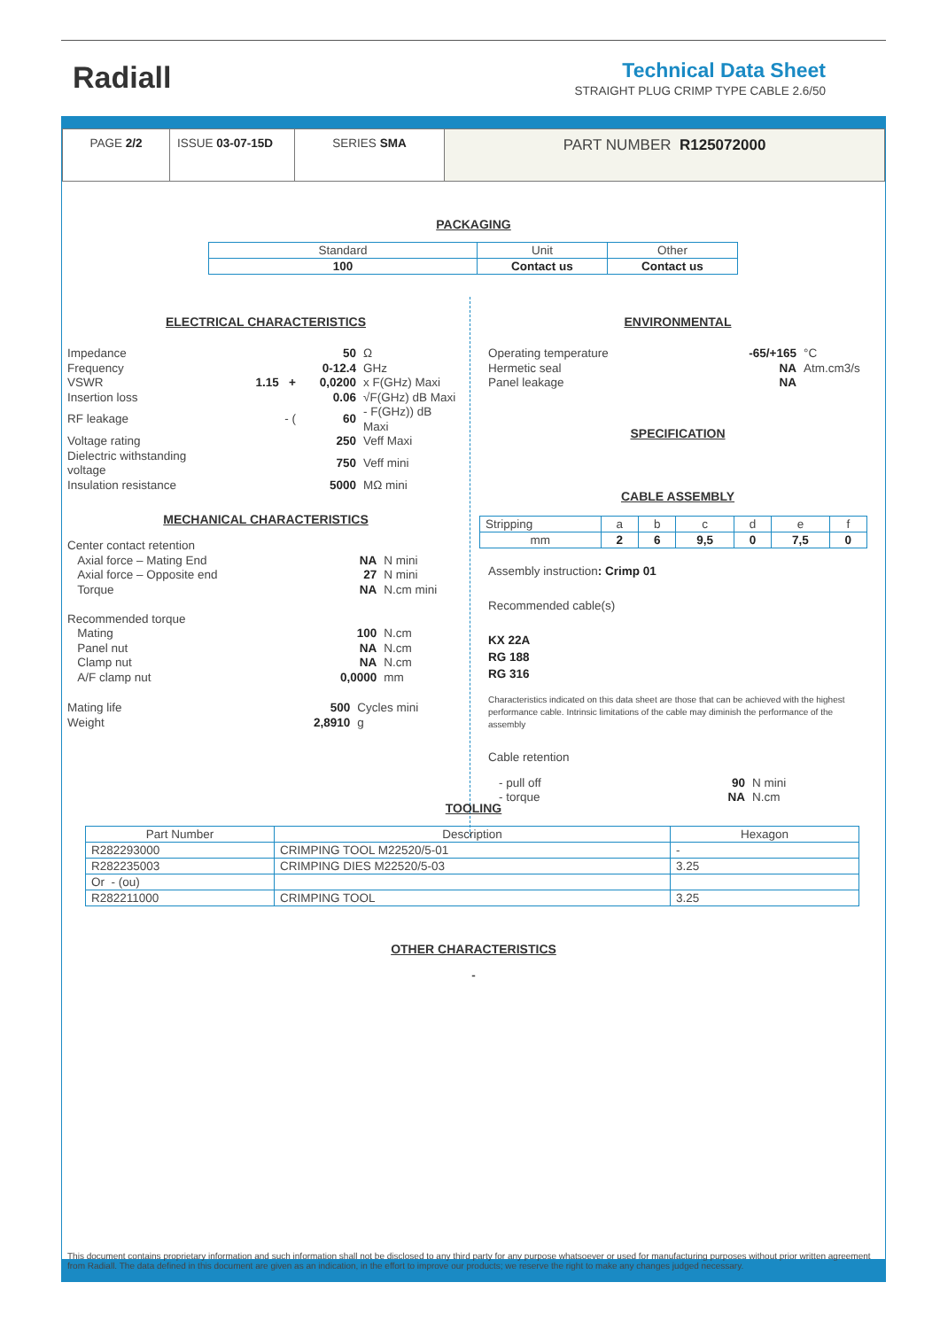Radiall
Technical Data Sheet
STRAIGHT PLUG CRIMP TYPE CABLE 2.6/50
| PAGE 2/2 | ISSUE 03-07-15D | SERIES SMA | PART NUMBER R125072000 |
PACKAGING
| Standard | Unit | Other |
| 100 | Contact us | Contact us |
ELECTRICAL CHARACTERISTICS
| Impedance | | 50 | Ω |
| Frequency | | 0-12.4 | GHz |
| VSWR | 1.15 + | 0,0200 | x F(GHz) Maxi |
| Insertion loss | | 0.06 | √F(GHz) dB Maxi |
| RF leakage | - ( | 60 | - F(GHz)) dB Maxi |
| Voltage rating | | 250 | Veff Maxi |
| Dielectric withstanding voltage | | 750 | Veff mini |
| Insulation resistance | | 5000 | MΩ mini |
MECHANICAL CHARACTERISTICS
| Center contact retention | | |
| Axial force – Mating End | NA | N mini |
| Axial force – Opposite end | 27 | N mini |
| Torque | NA | N.cm mini |
| Recommended torque | | |
| Mating | 100 | N.cm |
| Panel nut | NA | N.cm |
| Clamp nut | NA | N.cm |
| A/F clamp nut | 0,0000 | mm |
| Mating life | 500 | Cycles mini |
| Weight | 2,8910 | g |
ENVIRONMENTAL
| Operating temperature | -65/+165 | °C |
| Hermetic seal | NA | Atm.cm3/s |
| Panel leakage | NA | |
SPECIFICATION
CABLE ASSEMBLY
| Stripping | a | b | c | d | e | f |
| mm | 2 | 6 | 9,5 | 0 | 7,5 | 0 |
Assembly instruction: Crimp 01
Recommended cable(s)
KX 22A
RG 188
RG 316
Characteristics indicated on this data sheet are those that can be achieved with the highest performance cable. Intrinsic limitations of the cable may diminish the performance of the assembly
Cable retention
| - pull off | 90 | N mini |
| - torque | NA | N.cm |
TOOLING
| Part Number | Description | Hexagon |
| --- | --- | --- |
| R282293000 | CRIMPING TOOL M22520/5-01 | - |
| R282235003 | CRIMPING DIES M22520/5-03 | 3.25 |
| Or - (ou) | | |
| R282211000 | CRIMPING TOOL | 3.25 |
OTHER CHARACTERISTICS
-
This document contains proprietary information and such information shall not be disclosed to any third party for any purpose whatsoever or used for manufacturing purposes without prior written agreement from Radiall. The data defined in this document are given as an indication, in the effort to improve our products; we reserve the right to make any changes judged necessary.